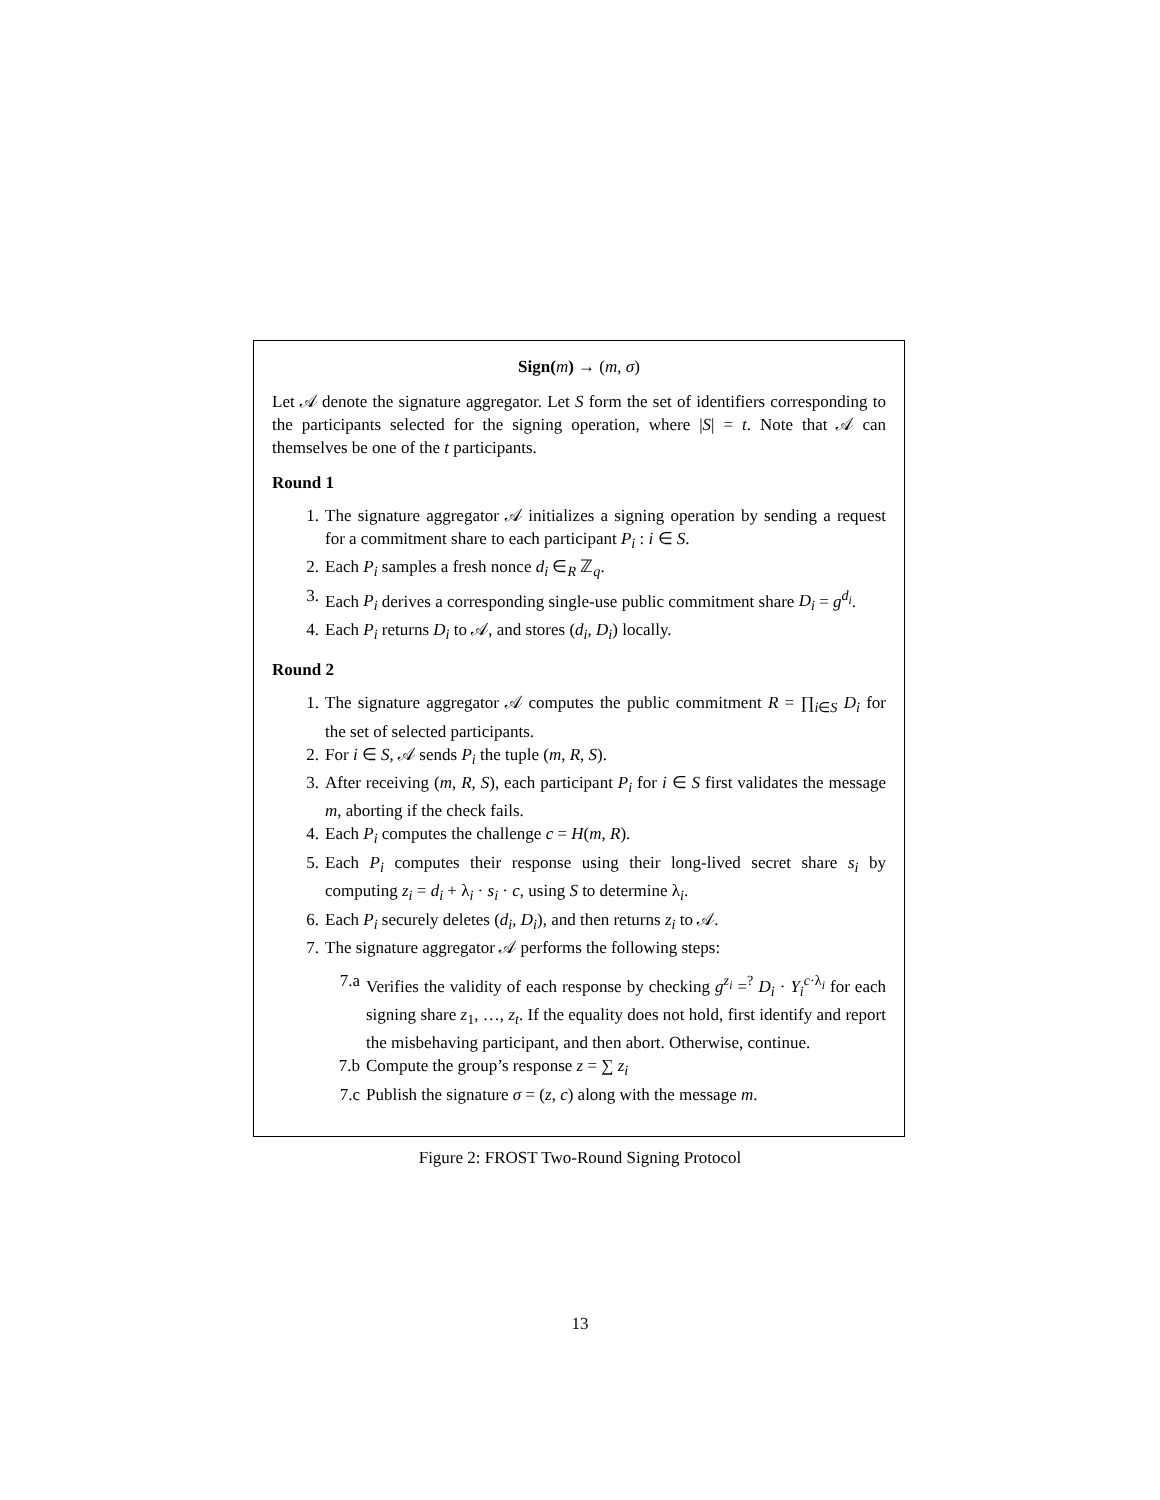Sign(m) → (m, σ)
Let 𝒜 denote the signature aggregator. Let S form the set of identifiers corresponding to the participants selected for the signing operation, where |S| = t. Note that 𝒜 can themselves be one of the t participants.
Round 1
1. The signature aggregator 𝒜 initializes a signing operation by sending a request for a commitment share to each participant P<sub>i</sub> : i ∈ S.
2. Each P<sub>i</sub> samples a fresh nonce d<sub>i</sub> ∈<sub>R</sub> ℤ<sub>q</sub>.
3. Each P<sub>i</sub> derives a corresponding single-use public commitment share D<sub>i</sub> = g<sup>d<sub>i</sub></sup>.
4. Each P<sub>i</sub> returns D<sub>i</sub> to 𝒜, and stores (d<sub>i</sub>, D<sub>i</sub>) locally.
Round 2
1. The signature aggregator 𝒜 computes the public commitment R = ∏<sub>i∈S</sub> D<sub>i</sub> for the set of selected participants.
2. For i ∈ S, 𝒜 sends P<sub>i</sub> the tuple (m, R, S).
3. After receiving (m, R, S), each participant P<sub>i</sub> for i ∈ S first validates the message m, aborting if the check fails.
4. Each P<sub>i</sub> computes the challenge c = H(m, R).
5. Each P<sub>i</sub> computes their response using their long-lived secret share s<sub>i</sub> by computing z<sub>i</sub> = d<sub>i</sub> + λ<sub>i</sub> · s<sub>i</sub> · c, using S to determine λ<sub>i</sub>.
6. Each P<sub>i</sub> securely deletes (d<sub>i</sub>, D<sub>i</sub>), and then returns z<sub>i</sub> to 𝒜.
7. The signature aggregator 𝒜 performs the following steps:
7.a Verifies the validity of each response by checking g<sup>z<sub>i</sub></sup> =<sup>?</sup> D<sub>i</sub> · Y<sub>i</sub><sup>c·λ<sub>i</sub></sup> for each signing share z<sub>1</sub>, …, z<sub>t</sub>. If the equality does not hold, first identify and report the misbehaving participant, and then abort. Otherwise, continue.
7.b Compute the group’s response z = ∑ z<sub>i</sub>
7.c Publish the signature σ = (z, c) along with the message m.
Figure 2: FROST Two-Round Signing Protocol
13